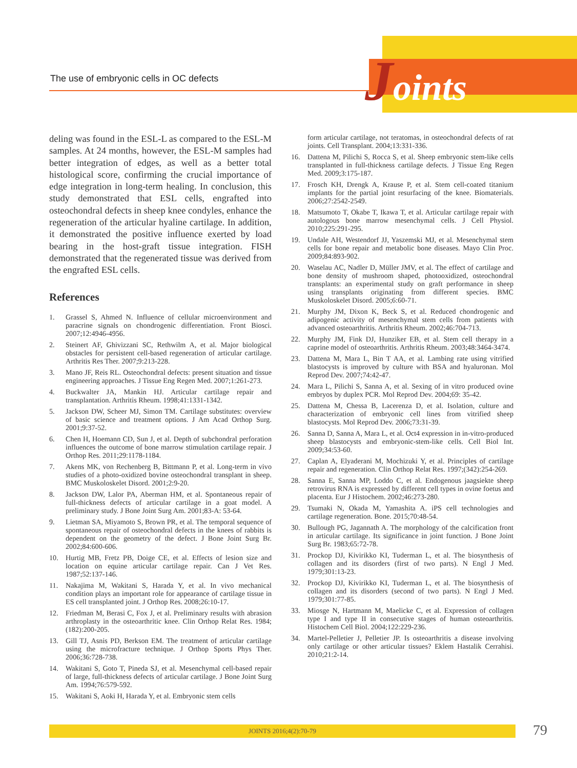The use of embryonic cells in OC defects
Joints
deling was found in the ESL-L as compared to the ESL-M samples. At 24 months, however, the ESL-M samples had better integration of edges, as well as a better total histological score, confirming the crucial importance of edge integration in long-term healing. In conclusion, this study demonstrated that ESL cells, engrafted into osteochondral defects in sheep knee condyles, enhance the regeneration of the articular hyaline cartilage. In addition, it demonstrated the positive influence exerted by load bearing in the host-graft tissue integration. FISH demonstrated that the regenerated tissue was derived from the engrafted ESL cells.
References
1. Grassel S, Ahmed N. Influence of cellular microenvironment and paracrine signals on chondrogenic differentiation. Front Biosci. 2007;12:4946-4956.
2. Steinert AF, Ghivizzani SC, Rethwilm A, et al. Major biological obstacles for persistent cell-based regeneration of articular cartilage. Arthritis Res Ther. 2007;9:213-228.
3. Mano JF, Reis RL. Osteochondral defects: present situation and tissue engineering approaches. J Tissue Eng Regen Med. 2007;1:261-273.
4. Buckwalter JA, Mankin HJ. Articular cartilage repair and transplantation. Arthritis Rheum. 1998;41:1331-1342.
5. Jackson DW, Scheer MJ, Simon TM. Cartilage substitutes: overview of basic science and treatment options. J Am Acad Orthop Surg. 2001;9:37-52.
6. Chen H, Hoemann CD, Sun J, et al. Depth of subchondral perforation influences the outcome of bone marrow stimulation cartilage repair. J Orthop Res. 2011;29:1178-1184.
7. Akens MK, von Rechenberg B, Bittmann P, et al. Long-term in vivo studies of a photo-oxidized bovine osteochondral transplant in sheep. BMC Muskoloskelet Disord. 2001;2:9-20.
8. Jackson DW, Lalor PA, Aberman HM, et al. Spontaneous repair of full-thickness defects of articular cartilage in a goat model. A preliminary study. J Bone Joint Surg Am. 2001;83-A: 53-64.
9. Lietman SA, Miyamoto S, Brown PR, et al. The temporal sequence of spontaneous repair of osteochondral defects in the knees of rabbits is dependent on the geometry of the defect. J Bone Joint Surg Br. 2002;84:600-606.
10. Hurtig MB, Fretz PB, Doige CE, et al. Effects of lesion size and location on equine articular cartilage repair. Can J Vet Res. 1987;52:137-146.
11. Nakajima M, Wakitani S, Harada Y, et al. In vivo mechanical condition plays an important role for appearance of cartilage tissue in ES cell transplanted joint. J Orthop Res. 2008;26:10-17.
12. Friedman M, Berasi C, Fox J, et al. Preliminary results with abrasion arthroplasty in the osteoarthritic knee. Clin Orthop Relat Res. 1984;(182):200-205.
13. Gill TJ, Asnis PD, Berkson EM. The treatment of articular cartilage using the microfracture technique. J Orthop Sports Phys Ther. 2006;36:728-738.
14. Wakitani S, Goto T, Pineda SJ, et al. Mesenchymal cell-based repair of large, full-thickness defects of articular cartilage. J Bone Joint Surg Am. 1994;76:579-592.
15. Wakitani S, Aoki H, Harada Y, et al. Embryonic stem cells
form articular cartilage, not teratomas, in osteochondral defects of rat joints. Cell Transplant. 2004;13:331-336.
16. Dattena M, Pilichi S, Rocca S, et al. Sheep embryonic stem-like cells transplanted in full-thickness cartilage defects. J Tissue Eng Regen Med. 2009;3:175-187.
17. Frosch KH, Drengk A, Krause P, et al. Stem cell-coated titanium implants for the partial joint resurfacing of the knee. Biomaterials. 2006;27:2542-2549.
18. Matsumoto T, Okabe T, Ikawa T, et al. Articular cartilage repair with autologous bone marrow mesenchymal cells. J Cell Physiol. 2010;225:291-295.
19. Undale AH, Westendorf JJ, Yaszemski MJ, et al. Mesenchymal stem cells for bone repair and metabolic bone diseases. Mayo Clin Proc. 2009;84:893-902.
20. Waselau AC, Nadler D, Müller JMV, et al. The effect of cartilage and bone density of mushroom shaped, photooxidized, osteochondral transplants: an experimental study on graft performance in sheep using transplants originating from different species. BMC Muskoloskelet Disord. 2005;6:60-71.
21. Murphy JM, Dixon K, Beck S, et al. Reduced chondrogenic and adipogenic activity of mesenchymal stem cells from patients with advanced osteoarthritis. Arthritis Rheum. 2002;46:704-713.
22. Murphy JM, Fink DJ, Hunziker EB, et al. Stem cell therapy in a caprine model of osteoarthritis. Arthritis Rheum. 2003;48:3464-3474.
23. Dattena M, Mara L, Bin T AA, et al. Lambing rate using vitrified blastocysts is improved by culture with BSA and hyaluronan. Mol Reprod Dev. 2007;74:42-47.
24. Mara L, Pilichi S, Sanna A, et al. Sexing of in vitro produced ovine embryos by duplex PCR. Mol Reprod Dev. 2004;69: 35-42.
25. Dattena M, Chessa B, Lacerenza D, et al. Isolation, culture and characterization of embryonic cell lines from vitrified sheep blastocysts. Mol Reprod Dev. 2006;73:31-39.
26. Sanna D, Sanna A, Mara L, et al. Oct4 expression in in-vitro-produced sheep blastocysts and embryonic-stem-like cells. Cell Biol Int. 2009;34:53-60.
27. Caplan A, Elyaderani M, Mochizuki Y, et al. Principles of cartilage repair and regeneration. Clin Orthop Relat Res. 1997;(342):254-269.
28. Sanna E, Sanna MP, Loddo C, et al. Endogenous jaagsiekte sheep retrovirus RNA is expressed by different cell types in ovine foetus and placenta. Eur J Histochem. 2002;46:273-280.
29. Tsumaki N, Okada M, Yamashita A. iPS cell technologies and cartilage regeneration. Bone. 2015;70:48-54.
30. Bullough PG, Jagannath A. The morphology of the calcification front in articular cartilage. Its significance in joint function. J Bone Joint Surg Br. 1983;65:72-78.
31. Prockop DJ, Kivirikko KI, Tuderman L, et al. The biosynthesis of collagen and its disorders (first of two parts). N Engl J Med. 1979;301:13-23.
32. Prockop DJ, Kivirikko KI, Tuderman L, et al. The biosynthesis of collagen and its disorders (second of two parts). N Engl J Med. 1979;301:77-85.
33. Miosge N, Hartmann M, Maelicke C, et al. Expression of collagen type I and type II in consecutive stages of human osteoarthritis. Histochem Cell Biol. 2004;122:229-236.
34. Martel-Pelletier J, Pelletier JP. Is osteoarthritis a disease involving only cartilage or other articular tissues? Eklem Hastalik Cerrahisi. 2010;21:2-14.
JOINTS 2016;4(2):70-79 79